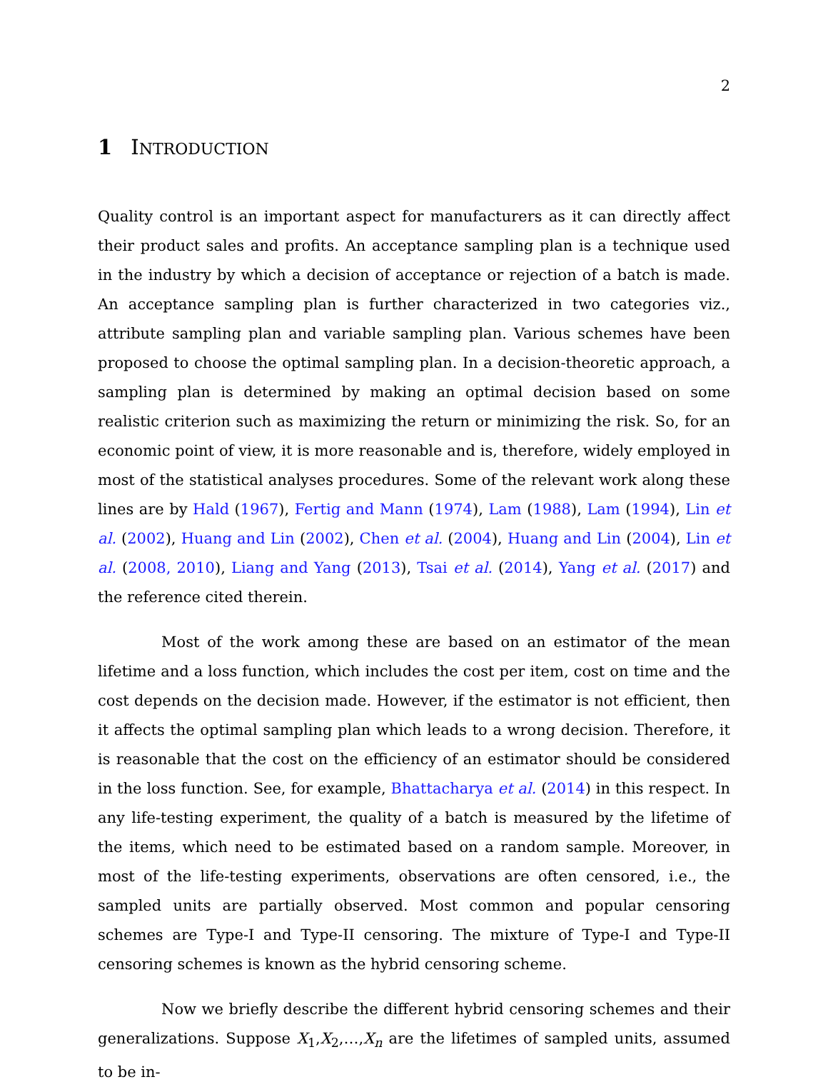2
1 INTRODUCTION
Quality control is an important aspect for manufacturers as it can directly affect their product sales and profits. An acceptance sampling plan is a technique used in the industry by which a decision of acceptance or rejection of a batch is made. An acceptance sampling plan is further characterized in two categories viz., attribute sampling plan and variable sampling plan. Various schemes have been proposed to choose the optimal sampling plan. In a decision-theoretic approach, a sampling plan is determined by making an optimal decision based on some realistic criterion such as maximizing the return or minimizing the risk. So, for an economic point of view, it is more reasonable and is, therefore, widely employed in most of the statistical analyses procedures. Some of the relevant work along these lines are by Hald (1967), Fertig and Mann (1974), Lam (1988), Lam (1994), Lin et al. (2002), Huang and Lin (2002), Chen et al. (2004), Huang and Lin (2004), Lin et al. (2008, 2010), Liang and Yang (2013), Tsai et al. (2014), Yang et al. (2017) and the reference cited therein.
Most of the work among these are based on an estimator of the mean lifetime and a loss function, which includes the cost per item, cost on time and the cost depends on the decision made. However, if the estimator is not efficient, then it affects the optimal sampling plan which leads to a wrong decision. Therefore, it is reasonable that the cost on the efficiency of an estimator should be considered in the loss function. See, for example, Bhattacharya et al. (2014) in this respect. In any life-testing experiment, the quality of a batch is measured by the lifetime of the items, which need to be estimated based on a random sample. Moreover, in most of the life-testing experiments, observations are often censored, i.e., the sampled units are partially observed. Most common and popular censoring schemes are Type-I and Type-II censoring. The mixture of Type-I and Type-II censoring schemes is known as the hybrid censoring scheme.
Now we briefly describe the different hybrid censoring schemes and their generalizations. Suppose X<sub>1</sub>,X<sub>2</sub>,…,X<sub>n</sub> are the lifetimes of sampled units, assumed to be in-